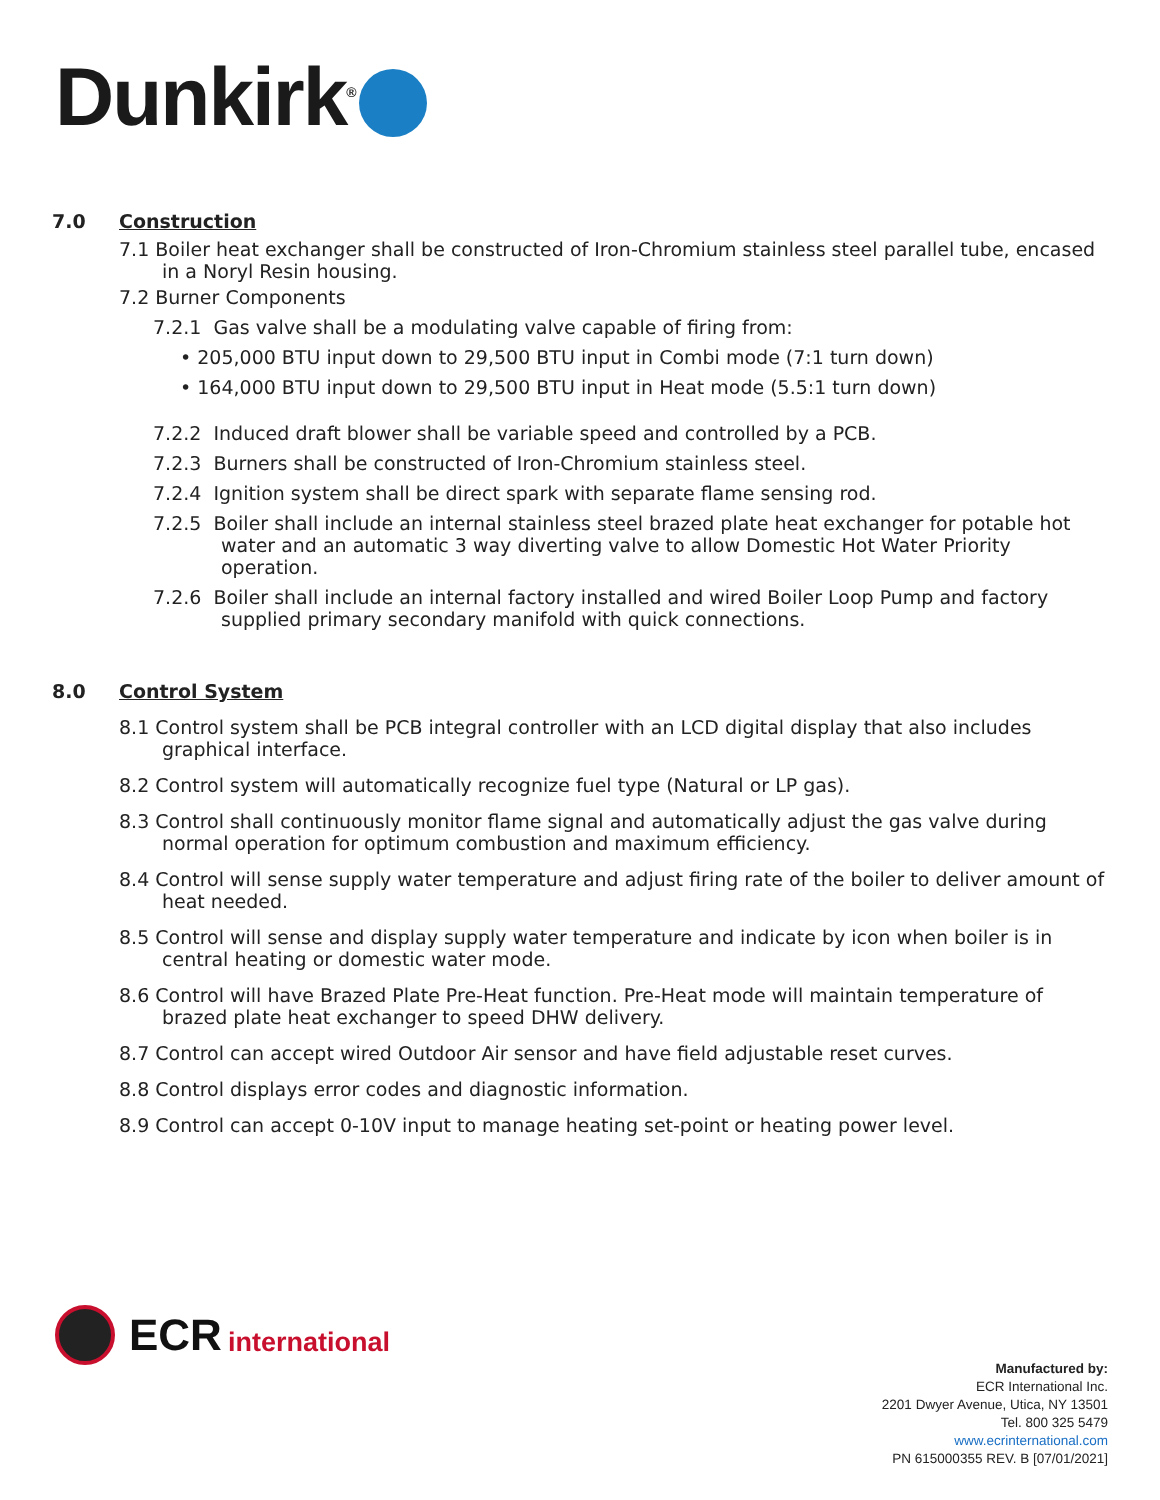Dunkirk<sup>®</sup>
7.0 Construction
7.1 Boiler heat exchanger shall be constructed of Iron-Chromium stainless steel parallel tube, encased in a Noryl Resin housing.
7.2 Burner Components
7.2.1 Gas valve shall be a modulating valve capable of firing from:
• 205,000 BTU input down to 29,500 BTU input in Combi mode (7:1 turn down)
• 164,000 BTU input down to 29,500 BTU input in Heat mode (5.5:1 turn down)
7.2.2 Induced draft blower shall be variable speed and controlled by a PCB.
7.2.3 Burners shall be constructed of Iron-Chromium stainless steel.
7.2.4 Ignition system shall be direct spark with separate flame sensing rod.
7.2.5 Boiler shall include an internal stainless steel brazed plate heat exchanger for potable hot water and an automatic 3 way diverting valve to allow Domestic Hot Water Priority operation.
7.2.6 Boiler shall include an internal factory installed and wired Boiler Loop Pump and factory supplied primary secondary manifold with quick connections.
8.0 Control System
8.1 Control system shall be PCB integral controller with an LCD digital display that also includes graphical interface.
8.2 Control system will automatically recognize fuel type (Natural or LP gas).
8.3 Control shall continuously monitor flame signal and automatically adjust the gas valve during normal operation for optimum combustion and maximum efficiency.
8.4 Control will sense supply water temperature and adjust firing rate of the boiler to deliver amount of heat needed.
8.5 Control will sense and display supply water temperature and indicate by icon when boiler is in central heating or domestic water mode.
8.6 Control will have Brazed Plate Pre-Heat function. Pre-Heat mode will maintain temperature of brazed plate heat exchanger to speed DHW delivery.
8.7 Control can accept wired Outdoor Air sensor and have field adjustable reset curves.
8.8 Control displays error codes and diagnostic information.
8.9 Control can accept 0-10V input to manage heating set-point or heating power level.
ECR international
Manufactured by:
ECR International Inc.
2201 Dwyer Avenue, Utica, NY 13501
Tel. 800 325 5479
www.ecrinternational.com
PN 615000355 REV. B [07/01/2021]